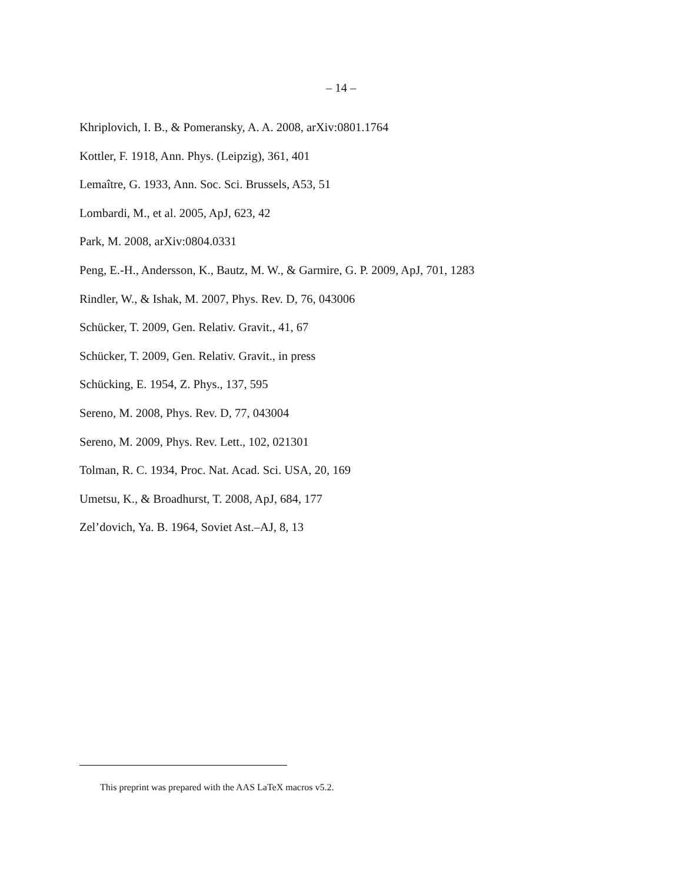– 14 –
Khriplovich, I. B., & Pomeransky, A. A. 2008, arXiv:0801.1764
Kottler, F. 1918, Ann. Phys. (Leipzig), 361, 401
Lemaître, G. 1933, Ann. Soc. Sci. Brussels, A53, 51
Lombardi, M., et al. 2005, ApJ, 623, 42
Park, M. 2008, arXiv:0804.0331
Peng, E.-H., Andersson, K., Bautz, M. W., & Garmire, G. P. 2009, ApJ, 701, 1283
Rindler, W., & Ishak, M. 2007, Phys. Rev. D, 76, 043006
Schücker, T. 2009, Gen. Relativ. Gravit., 41, 67
Schücker, T. 2009, Gen. Relativ. Gravit., in press
Schücking, E. 1954, Z. Phys., 137, 595
Sereno, M. 2008, Phys. Rev. D, 77, 043004
Sereno, M. 2009, Phys. Rev. Lett., 102, 021301
Tolman, R. C. 1934, Proc. Nat. Acad. Sci. USA, 20, 169
Umetsu, K., & Broadhurst, T. 2008, ApJ, 684, 177
Zel’dovich, Ya. B. 1964, Soviet Ast.–AJ, 8, 13
This preprint was prepared with the AAS LaTeX macros v5.2.